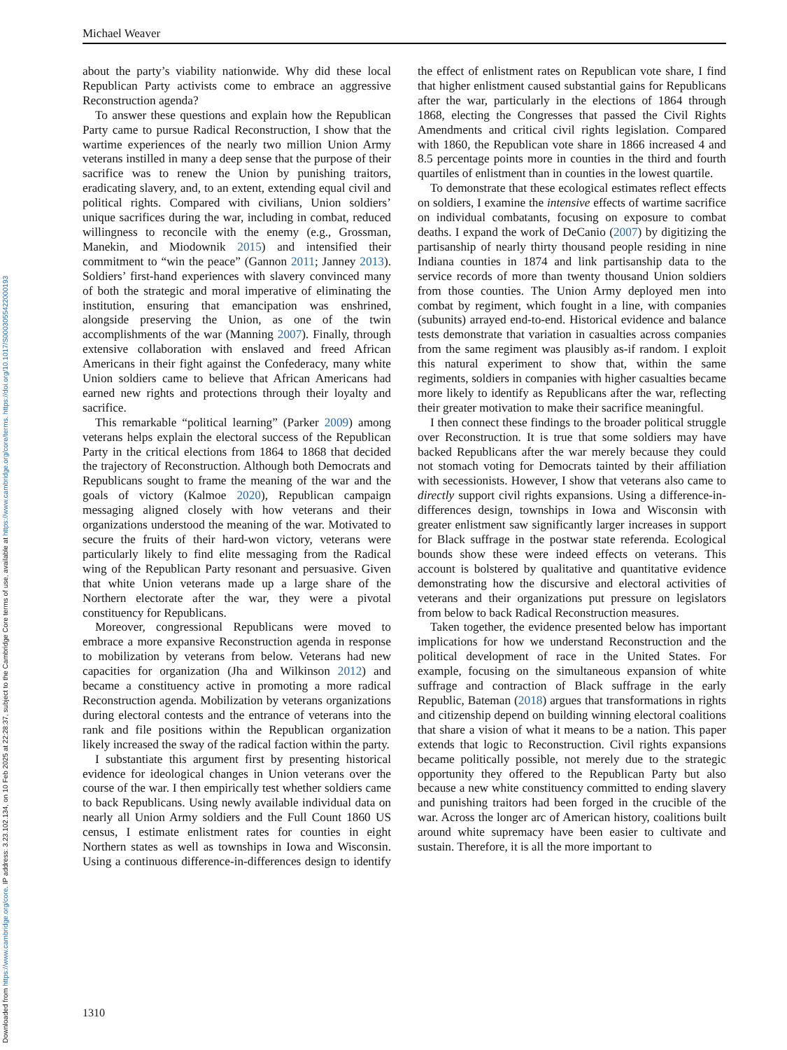Downloaded from https://www.cambridge.org/core. IP address: 3.23.102.134, on 10 Feb 2025 at 22:28:37, subject to the Cambridge Core terms of use, available at https://www.cambridge.org/core/terms. https://doi.org/10.1017/S0003055422000193
Michael Weaver
about the party’s viability nationwide. Why did these local Republican Party activists come to embrace an aggressive Reconstruction agenda?
To answer these questions and explain how the Republican Party came to pursue Radical Reconstruction, I show that the wartime experiences of the nearly two million Union Army veterans instilled in many a deep sense that the purpose of their sacrifice was to renew the Union by punishing traitors, eradicating slavery, and, to an extent, extending equal civil and political rights. Compared with civilians, Union soldiers’ unique sacrifices during the war, including in combat, reduced willingness to reconcile with the enemy (e.g., Grossman, Manekin, and Miodownik 2015) and intensified their commitment to “win the peace” (Gannon 2011; Janney 2013). Soldiers’ first-hand experiences with slavery convinced many of both the strategic and moral imperative of eliminating the institution, ensuring that emancipation was enshrined, alongside preserving the Union, as one of the twin accomplishments of the war (Manning 2007). Finally, through extensive collaboration with enslaved and freed African Americans in their fight against the Confederacy, many white Union soldiers came to believe that African Americans had earned new rights and protections through their loyalty and sacrifice.
This remarkable “political learning” (Parker 2009) among veterans helps explain the electoral success of the Republican Party in the critical elections from 1864 to 1868 that decided the trajectory of Reconstruction. Although both Democrats and Republicans sought to frame the meaning of the war and the goals of victory (Kalmoe 2020), Republican campaign messaging aligned closely with how veterans and their organizations understood the meaning of the war. Motivated to secure the fruits of their hard-won victory, veterans were particularly likely to find elite messaging from the Radical wing of the Republican Party resonant and persuasive. Given that white Union veterans made up a large share of the Northern electorate after the war, they were a pivotal constituency for Republicans.
Moreover, congressional Republicans were moved to embrace a more expansive Reconstruction agenda in response to mobilization by veterans from below. Veterans had new capacities for organization (Jha and Wilkinson 2012) and became a constituency active in promoting a more radical Reconstruction agenda. Mobilization by veterans organizations during electoral contests and the entrance of veterans into the rank and file positions within the Republican organization likely increased the sway of the radical faction within the party.
I substantiate this argument first by presenting historical evidence for ideological changes in Union veterans over the course of the war. I then empirically test whether soldiers came to back Republicans. Using newly available individual data on nearly all Union Army soldiers and the Full Count 1860 US census, I estimate enlistment rates for counties in eight Northern states as well as townships in Iowa and Wisconsin. Using a continuous difference-in-differences design to identify the effect of enlistment rates on Republican vote share, I find that higher enlistment caused substantial gains for Republicans after the war, particularly in the elections of 1864 through 1868, electing the Congresses that passed the Civil Rights Amendments and critical civil rights legislation. Compared with 1860, the Republican vote share in 1866 increased 4 and 8.5 percentage points more in counties in the third and fourth quartiles of enlistment than in counties in the lowest quartile.
To demonstrate that these ecological estimates reflect effects on soldiers, I examine the intensive effects of wartime sacrifice on individual combatants, focusing on exposure to combat deaths. I expand the work of DeCanio (2007) by digitizing the partisanship of nearly thirty thousand people residing in nine Indiana counties in 1874 and link partisanship data to the service records of more than twenty thousand Union soldiers from those counties. The Union Army deployed men into combat by regiment, which fought in a line, with companies (subunits) arrayed end-to-end. Historical evidence and balance tests demonstrate that variation in casualties across companies from the same regiment was plausibly as-if random. I exploit this natural experiment to show that, within the same regiments, soldiers in companies with higher casualties became more likely to identify as Republicans after the war, reflecting their greater motivation to make their sacrifice meaningful.
I then connect these findings to the broader political struggle over Reconstruction. It is true that some soldiers may have backed Republicans after the war merely because they could not stomach voting for Democrats tainted by their affiliation with secessionists. However, I show that veterans also came to directly support civil rights expansions. Using a difference-in-differences design, townships in Iowa and Wisconsin with greater enlistment saw significantly larger increases in support for Black suffrage in the postwar state referenda. Ecological bounds show these were indeed effects on veterans. This account is bolstered by qualitative and quantitative evidence demonstrating how the discursive and electoral activities of veterans and their organizations put pressure on legislators from below to back Radical Reconstruction measures.
Taken together, the evidence presented below has important implications for how we understand Reconstruction and the political development of race in the United States. For example, focusing on the simultaneous expansion of white suffrage and contraction of Black suffrage in the early Republic, Bateman (2018) argues that transformations in rights and citizenship depend on building winning electoral coalitions that share a vision of what it means to be a nation. This paper extends that logic to Reconstruction. Civil rights expansions became politically possible, not merely due to the strategic opportunity they offered to the Republican Party but also because a new white constituency committed to ending slavery and punishing traitors had been forged in the crucible of the war. Across the longer arc of American history, coalitions built around white supremacy have been easier to cultivate and sustain. Therefore, it is all the more important to
1310